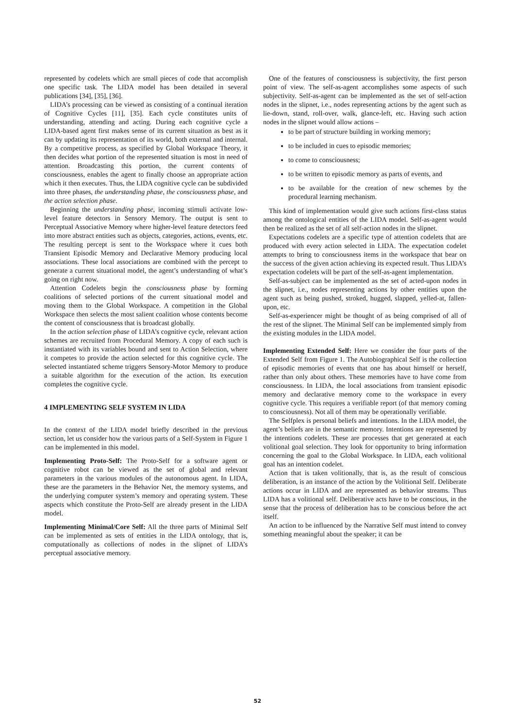represented by codelets which are small pieces of code that accomplish one specific task. The LIDA model has been detailed in several publications [34], [35], [36].
LIDA’s processing can be viewed as consisting of a continual iteration of Cognitive Cycles [11], [35]. Each cycle constitutes units of understanding, attending and acting. During each cognitive cycle a LIDA-based agent first makes sense of its current situation as best as it can by updating its representation of its world, both external and internal. By a competitive process, as specified by Global Workspace Theory, it then decides what portion of the represented situation is most in need of attention. Broadcasting this portion, the current contents of consciousness, enables the agent to finally choose an appropriate action which it then executes. Thus, the LIDA cognitive cycle can be subdivided into three phases, the understanding phase, the consciousness phase, and the action selection phase.
Beginning the understanding phase, incoming stimuli activate low-level feature detectors in Sensory Memory. The output is sent to Perceptual Associative Memory where higher-level feature detectors feed into more abstract entities such as objects, categories, actions, events, etc. The resulting percept is sent to the Workspace where it cues both Transient Episodic Memory and Declarative Memory producing local associations. These local associations are combined with the percept to generate a current situational model, the agent’s understanding of what’s going on right now.
Attention Codelets begin the consciousness phase by forming coalitions of selected portions of the current situational model and moving them to the Global Workspace. A competition in the Global Workspace then selects the most salient coalition whose contents become the content of consciousness that is broadcast globally.
In the action selection phase of LIDA’s cognitive cycle, relevant action schemes are recruited from Procedural Memory. A copy of each such is instantiated with its variables bound and sent to Action Selection, where it competes to provide the action selected for this cognitive cycle. The selected instantiated scheme triggers Sensory-Motor Memory to produce a suitable algorithm for the execution of the action. Its execution completes the cognitive cycle.
4 IMPLEMENTING SELF SYSTEM IN LIDA
In the context of the LIDA model briefly described in the previous section, let us consider how the various parts of a Self-System in Figure 1 can be implemented in this model.
Implementing Proto-Self: The Proto-Self for a software agent or cognitive robot can be viewed as the set of global and relevant parameters in the various modules of the autonomous agent. In LIDA, these are the parameters in the Behavior Net, the memory systems, and the underlying computer system’s memory and operating system. These aspects which constitute the Proto-Self are already present in the LIDA model.
Implementing Minimal/Core Self: All the three parts of Minimal Self can be implemented as sets of entities in the LIDA ontology, that is, computationally as collections of nodes in the slipnet of LIDA’s perceptual associative memory.
One of the features of consciousness is subjectivity, the first person point of view. The self-as-agent accomplishes some aspects of such subjectivity. Self-as-agent can be implemented as the set of self-action nodes in the slipnet, i.e., nodes representing actions by the agent such as lie-down, stand, roll-over, walk, glance-left, etc. Having such action nodes in the slipnet would allow actions –
to be part of structure building in working memory;
to be included in cues to episodic memories;
to come to consciousness;
to be written to episodic memory as parts of events, and
to be available for the creation of new schemes by the procedural learning mechanism.
This kind of implementation would give such actions first-class status among the ontological entities of the LIDA model. Self-as-agent would then be realized as the set of all self-action nodes in the slipnet.
Expectations codelets are a specific type of attention codelets that are produced with every action selected in LIDA. The expectation codelet attempts to bring to consciousness items in the workspace that bear on the success of the given action achieving its expected result. Thus LIDA’s expectation codelets will be part of the self-as-agent implementation.
Self-as-subject can be implemented as the set of acted-upon nodes in the slipnet, i.e., nodes representing actions by other entities upon the agent such as being pushed, stroked, hugged, slapped, yelled-at, fallen-upon, etc.
Self-as-experiencer might be thought of as being comprised of all of the rest of the slipnet. The Minimal Self can be implemented simply from the existing modules in the LIDA model.
Implementing Extended Self: Here we consider the four parts of the Extended Self from Figure 1. The Autobiographical Self is the collection of episodic memories of events that one has about himself or herself, rather than only about others. These memories have to have come from consciousness. In LIDA, the local associations from transient episodic memory and declarative memory come to the workspace in every cognitive cycle. This requires a verifiable report (of that memory coming to consciousness). Not all of them may be operationally verifiable.
The Selfplex is personal beliefs and intentions. In the LIDA model, the agent’s beliefs are in the semantic memory. Intentions are represented by the intentions codelets. These are processes that get generated at each volitional goal selection. They look for opportunity to bring information concerning the goal to the Global Workspace. In LIDA, each volitional goal has an intention codelet.
Action that is taken volitionally, that is, as the result of conscious deliberation, is an instance of the action by the Volitional Self. Deliberate actions occur in LIDA and are represented as behavior streams. Thus LIDA has a volitional self. Deliberative acts have to be conscious, in the sense that the process of deliberation has to be conscious before the act itself.
An action to be influenced by the Narrative Self must intend to convey something meaningful about the speaker; it can be
52